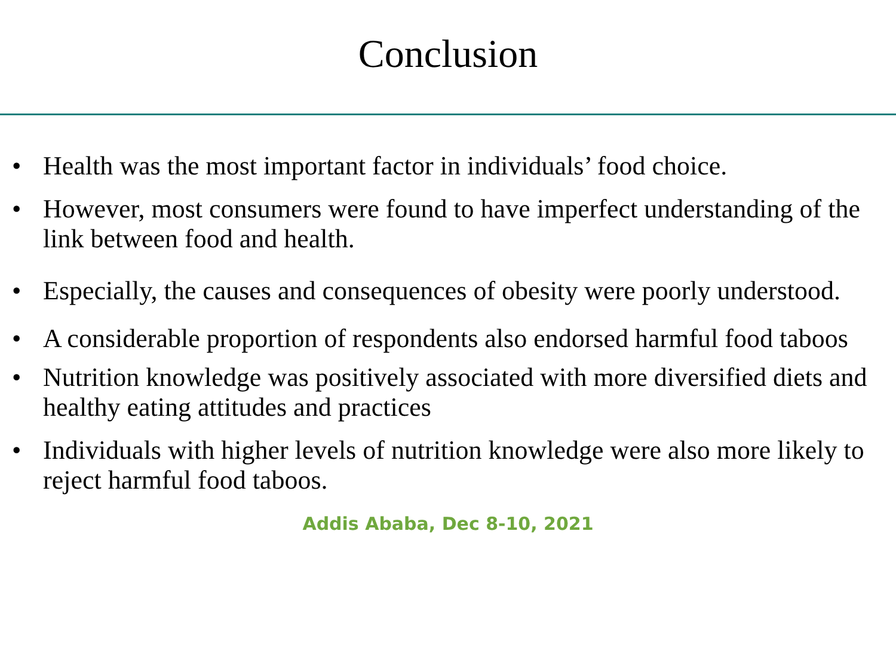Conclusion
• Health was the most important factor in individuals’ food choice.
• However, most consumers were found to have imperfect understanding of the link between food and health.
• Especially, the causes and consequences of obesity were poorly understood.
• A considerable proportion of respondents also endorsed harmful food taboos
• Nutrition knowledge was positively associated with more diversified diets and healthy eating attitudes and practices
• Individuals with higher levels of nutrition knowledge were also more likely to reject harmful food taboos.
Addis Ababa, Dec 8-10, 2021